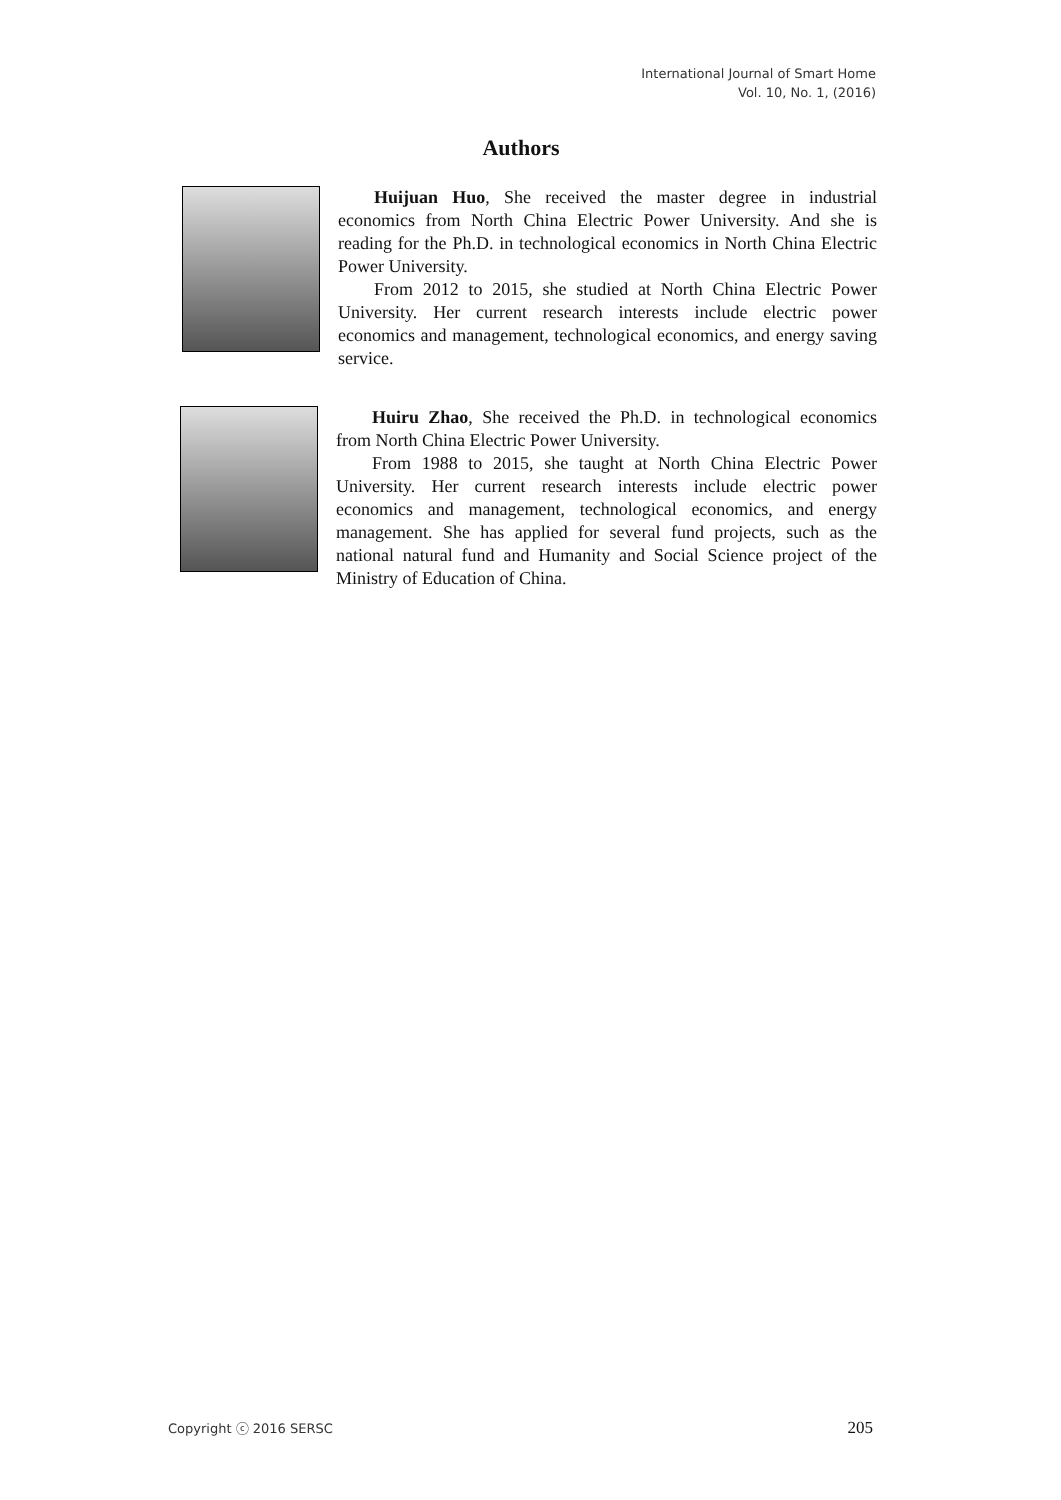International Journal of Smart Home
Vol. 10, No. 1, (2016)
Authors
Huijuan Huo, She received the master degree in industrial economics from North China Electric Power University. And she is reading for the Ph.D. in technological economics in North China Electric Power University.
From 2012 to 2015, she studied at North China Electric Power University. Her current research interests include electric power economics and management, technological economics, and energy saving service.
Huiru Zhao, She received the Ph.D. in technological economics from North China Electric Power University.
From 1988 to 2015, she taught at North China Electric Power University. Her current research interests include electric power economics and management, technological economics, and energy management. She has applied for several fund projects, such as the national natural fund and Humanity and Social Science project of the Ministry of Education of China.
Copyright ⓒ 2016 SERSC 205